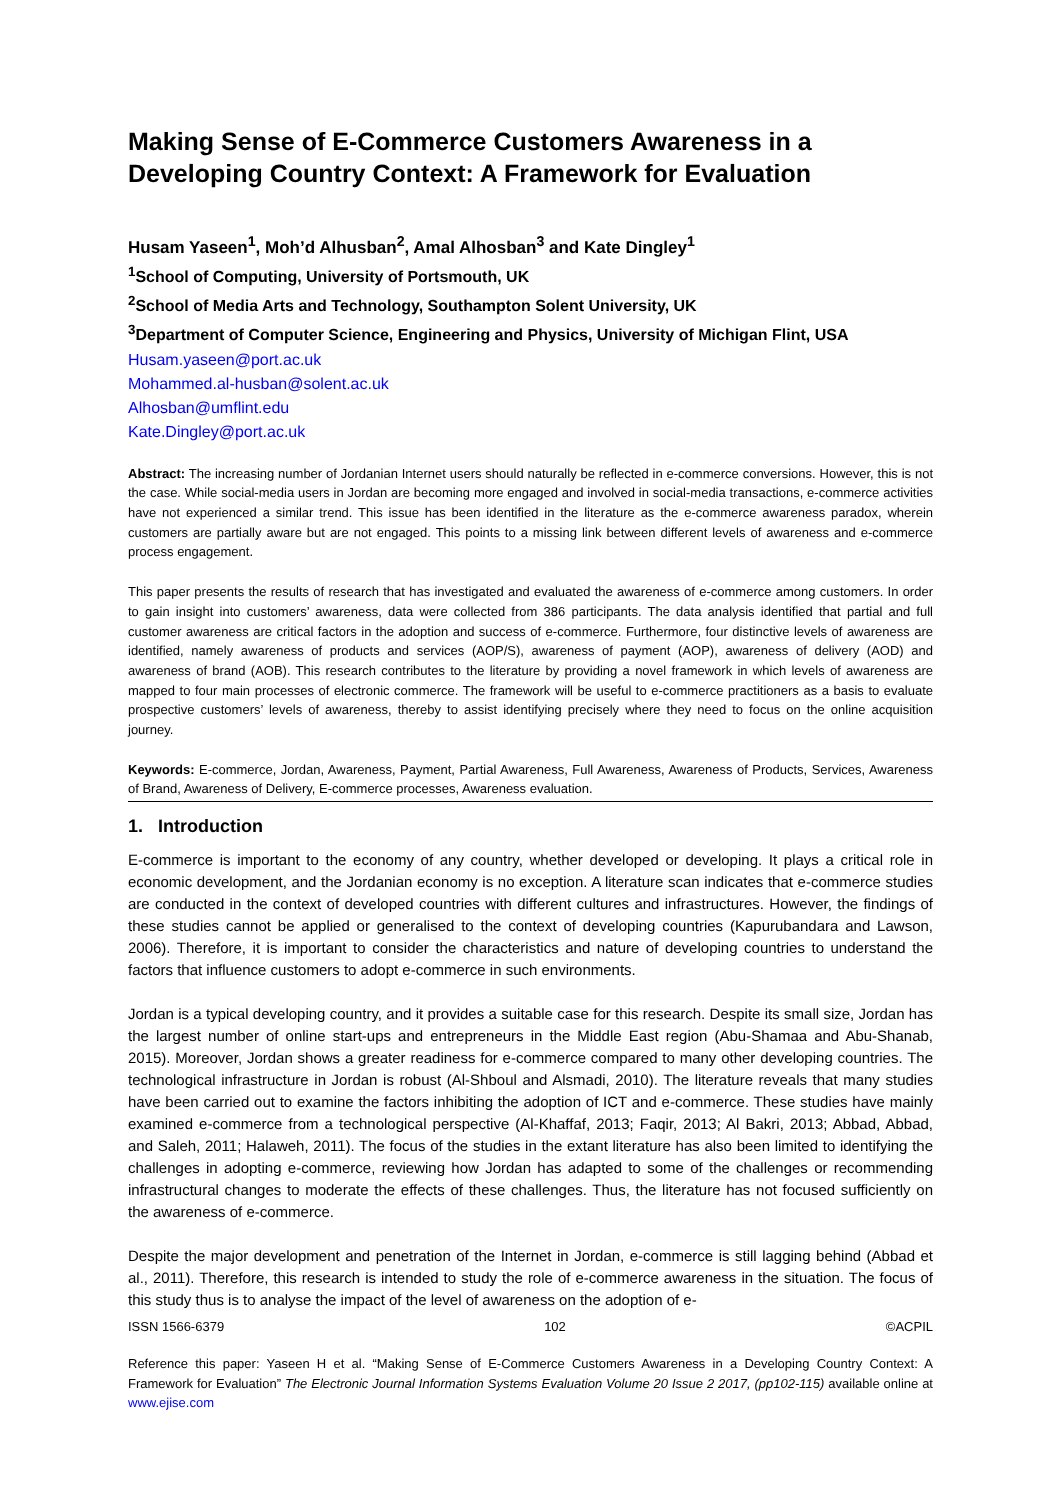Making Sense of E-Commerce Customers Awareness in a Developing Country Context: A Framework for Evaluation
Husam Yaseen<sup>1</sup>, Moh’d Alhusban<sup>2</sup>, Amal Alhosban<sup>3</sup> and Kate Dingley<sup>1</sup>
<sup>1</sup> School of Computing, University of Portsmouth, UK
<sup>2</sup> School of Media Arts and Technology, Southampton Solent University, UK
<sup>3</sup> Department of Computer Science, Engineering and Physics, University of Michigan Flint, USA
Husam.yaseen@port.ac.uk
Mohammed.al-husban@solent.ac.uk
Alhosban@umflint.edu
Kate.Dingley@port.ac.uk
Abstract: The increasing number of Jordanian Internet users should naturally be reflected in e-commerce conversions. However, this is not the case. While social-media users in Jordan are becoming more engaged and involved in social-media transactions, e-commerce activities have not experienced a similar trend. This issue has been identified in the literature as the e-commerce awareness paradox, wherein customers are partially aware but are not engaged. This points to a missing link between different levels of awareness and e-commerce process engagement.
This paper presents the results of research that has investigated and evaluated the awareness of e-commerce among customers. In order to gain insight into customers’ awareness, data were collected from 386 participants. The data analysis identified that partial and full customer awareness are critical factors in the adoption and success of e-commerce. Furthermore, four distinctive levels of awareness are identified, namely awareness of products and services (AOP/S), awareness of payment (AOP), awareness of delivery (AOD) and awareness of brand (AOB). This research contributes to the literature by providing a novel framework in which levels of awareness are mapped to four main processes of electronic commerce. The framework will be useful to e-commerce practitioners as a basis to evaluate prospective customers’ levels of awareness, thereby to assist identifying precisely where they need to focus on the online acquisition journey.
Keywords: E-commerce, Jordan, Awareness, Payment, Partial Awareness, Full Awareness, Awareness of Products, Services, Awareness of Brand, Awareness of Delivery, E-commerce processes, Awareness evaluation.
1. Introduction
E-commerce is important to the economy of any country, whether developed or developing. It plays a critical role in economic development, and the Jordanian economy is no exception. A literature scan indicates that e-commerce studies are conducted in the context of developed countries with different cultures and infrastructures. However, the findings of these studies cannot be applied or generalised to the context of developing countries (Kapurubandara and Lawson, 2006). Therefore, it is important to consider the characteristics and nature of developing countries to understand the factors that influence customers to adopt e-commerce in such environments.
Jordan is a typical developing country, and it provides a suitable case for this research. Despite its small size, Jordan has the largest number of online start-ups and entrepreneurs in the Middle East region (Abu-Shamaa and Abu-Shanab, 2015). Moreover, Jordan shows a greater readiness for e-commerce compared to many other developing countries. The technological infrastructure in Jordan is robust (Al-Shboul and Alsmadi, 2010). The literature reveals that many studies have been carried out to examine the factors inhibiting the adoption of ICT and e-commerce. These studies have mainly examined e-commerce from a technological perspective (Al-Khaffaf, 2013; Faqir, 2013; Al Bakri, 2013; Abbad, Abbad, and Saleh, 2011; Halaweh, 2011). The focus of the studies in the extant literature has also been limited to identifying the challenges in adopting e-commerce, reviewing how Jordan has adapted to some of the challenges or recommending infrastructural changes to moderate the effects of these challenges. Thus, the literature has not focused sufficiently on the awareness of e-commerce.
Despite the major development and penetration of the Internet in Jordan, e-commerce is still lagging behind (Abbad et al., 2011). Therefore, this research is intended to study the role of e-commerce awareness in the situation. The focus of this study thus is to analyse the impact of the level of awareness on the adoption of e-
ISSN 1566-6379 102 ©ACPIL
Reference this paper: Yaseen H et al. “Making Sense of E-Commerce Customers Awareness in a Developing Country Context: A Framework for Evaluation” The Electronic Journal Information Systems Evaluation Volume 20 Issue 2 2017, (pp102-115) available online at www.ejise.com